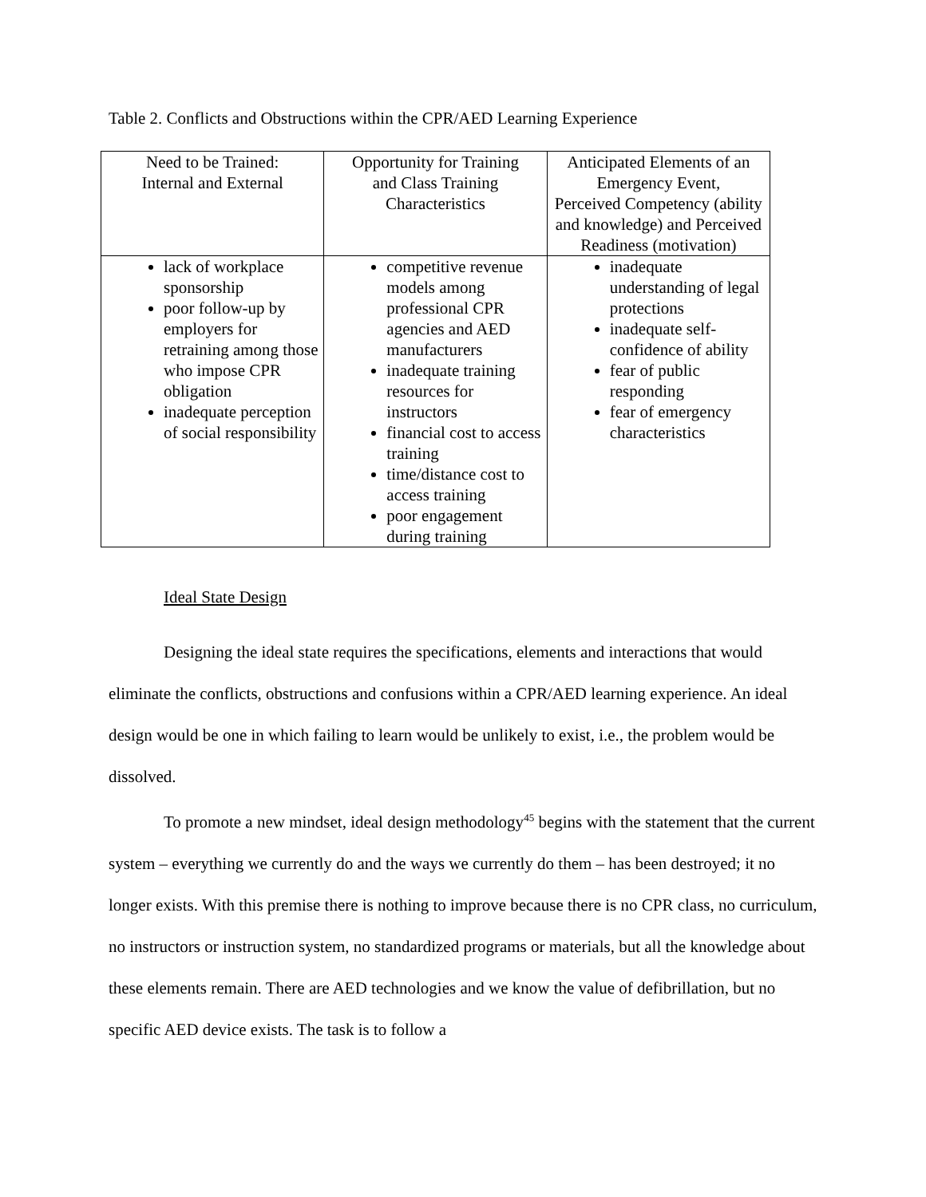Table 2. Conflicts and Obstructions within the CPR/AED Learning Experience
| Need to be Trained: Internal and External | Opportunity for Training and Class Training Characteristics | Anticipated Elements of an Emergency Event, Perceived Competency (ability and knowledge) and Perceived Readiness (motivation) |
| lack of workplace sponsorship poor follow-up by employers for retraining among those who impose CPR obligation inadequate perception of social responsibility | competitive revenue models among professional CPR agencies and AED manufacturers inadequate training resources for instructors financial cost to access training time/distance cost to access training poor engagement during training | inadequate understanding of legal protections inadequate self-confidence of ability fear of public responding fear of emergency characteristics |
Ideal State Design
Designing the ideal state requires the specifications, elements and interactions that would eliminate the conflicts, obstructions and confusions within a CPR/AED learning experience. An ideal design would be one in which failing to learn would be unlikely to exist, i.e., the problem would be dissolved.
To promote a new mindset, ideal design methodology<sup>45</sup> begins with the statement that the current system – everything we currently do and the ways we currently do them – has been destroyed; it no longer exists. With this premise there is nothing to improve because there is no CPR class, no curriculum, no instructors or instruction system, no standardized programs or materials, but all the knowledge about these elements remain. There are AED technologies and we know the value of defibrillation, but no specific AED device exists. The task is to follow a